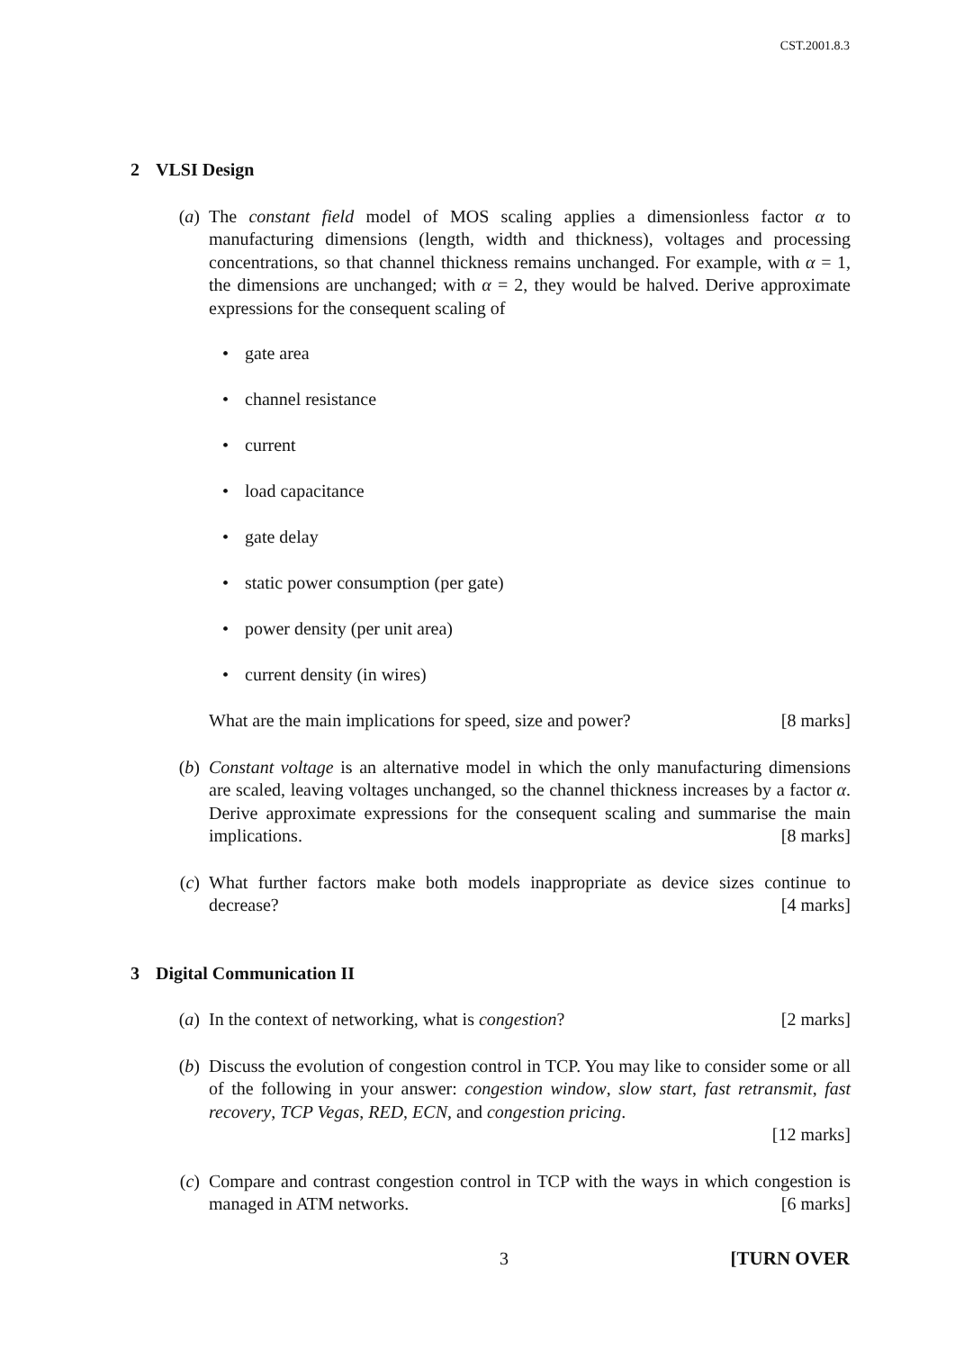CST.2001.8.3
2 VLSI Design
(a) The constant field model of MOS scaling applies a dimensionless factor α to manufacturing dimensions (length, width and thickness), voltages and processing concentrations, so that channel thickness remains unchanged. For example, with α = 1, the dimensions are unchanged; with α = 2, they would be halved. Derive approximate expressions for the consequent scaling of
gate area
channel resistance
current
load capacitance
gate delay
static power consumption (per gate)
power density (per unit area)
current density (in wires)
What are the main implications for speed, size and power? [8 marks]
(b) Constant voltage is an alternative model in which the only manufacturing dimensions are scaled, leaving voltages unchanged, so the channel thickness increases by a factor α. Derive approximate expressions for the consequent scaling and summarise the main implications. [8 marks]
(c) What further factors make both models inappropriate as device sizes continue to decrease? [4 marks]
3 Digital Communication II
(a) In the context of networking, what is congestion? [2 marks]
(b) Discuss the evolution of congestion control in TCP. You may like to consider some or all of the following in your answer: congestion window, slow start, fast retransmit, fast recovery, TCP Vegas, RED, ECN, and congestion pricing.
[12 marks]
(c) Compare and contrast congestion control in TCP with the ways in which congestion is managed in ATM networks. [6 marks]
3 [TURN OVER